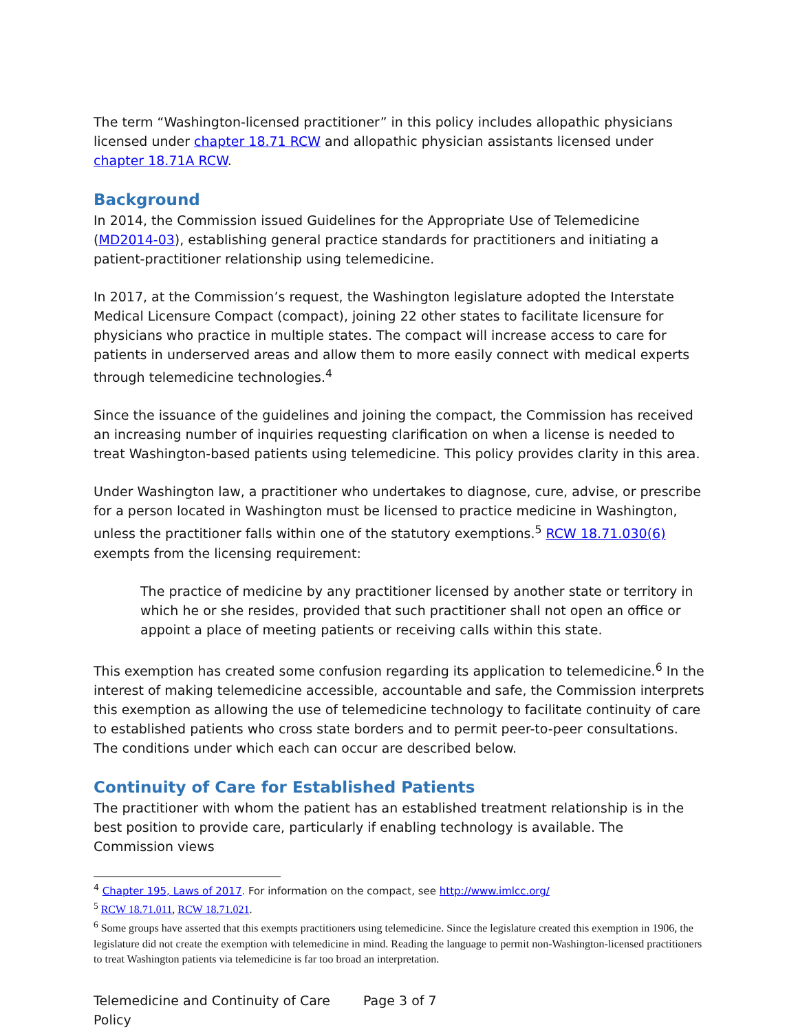The term “Washington-licensed practitioner” in this policy includes allopathic physicians licensed under chapter 18.71 RCW and allopathic physician assistants licensed under chapter 18.71A RCW.
Background
In 2014, the Commission issued Guidelines for the Appropriate Use of Telemedicine (MD2014-03), establishing general practice standards for practitioners and initiating a patient-practitioner relationship using telemedicine.
In 2017, at the Commission’s request, the Washington legislature adopted the Interstate Medical Licensure Compact (compact), joining 22 other states to facilitate licensure for physicians who practice in multiple states. The compact will increase access to care for patients in underserved areas and allow them to more easily connect with medical experts through telemedicine technologies.<sup>4</sup>
Since the issuance of the guidelines and joining the compact, the Commission has received an increasing number of inquiries requesting clarification on when a license is needed to treat Washington-based patients using telemedicine. This policy provides clarity in this area.
Under Washington law, a practitioner who undertakes to diagnose, cure, advise, or prescribe for a person located in Washington must be licensed to practice medicine in Washington, unless the practitioner falls within one of the statutory exemptions.<sup>5</sup> RCW 18.71.030(6) exempts from the licensing requirement:
The practice of medicine by any practitioner licensed by another state or territory in which he or she resides, provided that such practitioner shall not open an office or appoint a place of meeting patients or receiving calls within this state.
This exemption has created some confusion regarding its application to telemedicine.<sup>6</sup> In the interest of making telemedicine accessible, accountable and safe, the Commission interprets this exemption as allowing the use of telemedicine technology to facilitate continuity of care to established patients who cross state borders and to permit peer-to-peer consultations. The conditions under which each can occur are described below.
Continuity of Care for Established Patients
The practitioner with whom the patient has an established treatment relationship is in the best position to provide care, particularly if enabling technology is available. The Commission views
<sup>4</sup> Chapter 195, Laws of 2017. For information on the compact, see http://www.imlcc.org/
<sup>5</sup> RCW 18.71.011, RCW 18.71.021.
<sup>6</sup> Some groups have asserted that this exempts practitioners using telemedicine. Since the legislature created this exemption in 1906, the legislature did not create the exemption with telemedicine in mind. Reading the language to permit non-Washington-licensed practitioners to treat Washington patients via telemedicine is far too broad an interpretation.
Telemedicine and Continuity of Care Policy
Page 3 of 7